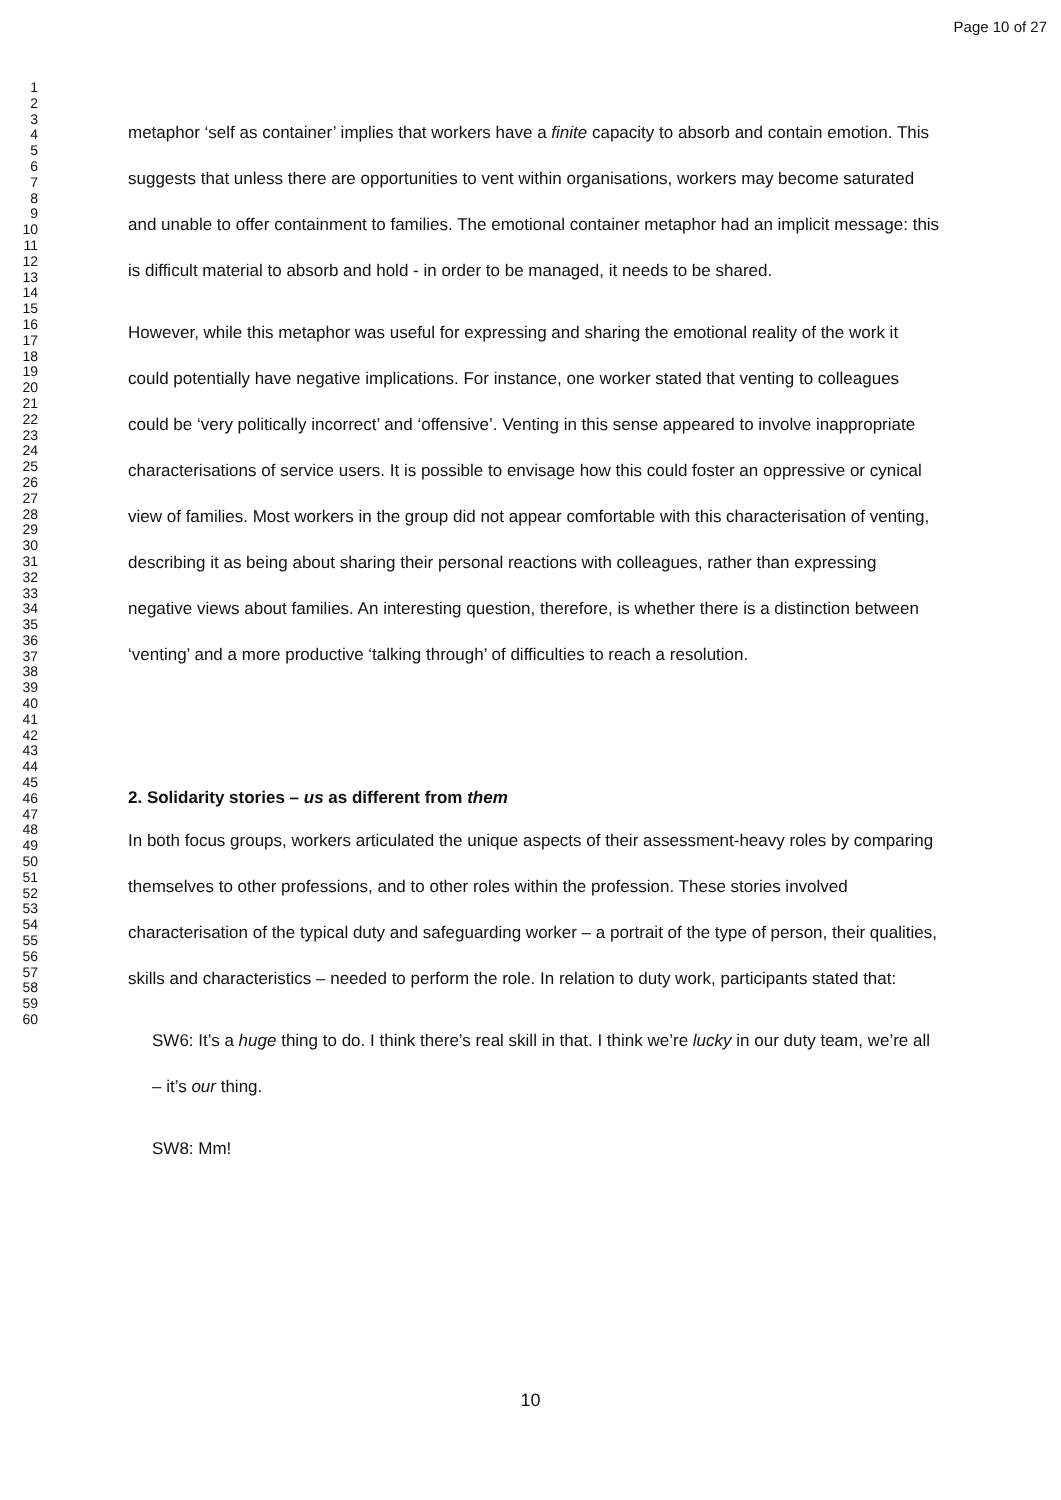Page 10 of 27
1
2
3
4
5
6
7
8
9
10
11
12
13
14
15
16
17
18
19
20
21
22
23
24
25
26
27
28
29
30
31
32
33
34
35
36
37
38
39
40
41
42
43
44
45
46
47
48
49
50
51
52
53
54
55
56
57
58
59
60
metaphor ‘self as container’ implies that workers have a finite capacity to absorb and contain emotion. This suggests that unless there are opportunities to vent within organisations, workers may become saturated and unable to offer containment to families. The emotional container metaphor had an implicit message: this is difficult material to absorb and hold - in order to be managed, it needs to be shared.
However, while this metaphor was useful for expressing and sharing the emotional reality of the work it could potentially have negative implications. For instance, one worker stated that venting to colleagues could be ‘very politically incorrect’ and ‘offensive’. Venting in this sense appeared to involve inappropriate characterisations of service users. It is possible to envisage how this could foster an oppressive or cynical view of families. Most workers in the group did not appear comfortable with this characterisation of venting, describing it as being about sharing their personal reactions with colleagues, rather than expressing negative views about families. An interesting question, therefore, is whether there is a distinction between ‘venting’ and a more productive ‘talking through’ of difficulties to reach a resolution.
2. Solidarity stories – us as different from them
In both focus groups, workers articulated the unique aspects of their assessment-heavy roles by comparing themselves to other professions, and to other roles within the profession. These stories involved characterisation of the typical duty and safeguarding worker – a portrait of the type of person, their qualities, skills and characteristics – needed to perform the role. In relation to duty work, participants stated that:
SW6: It’s a huge thing to do. I think there’s real skill in that. I think we’re lucky in our duty team, we’re all – it’s our thing.
SW8: Mm!
10